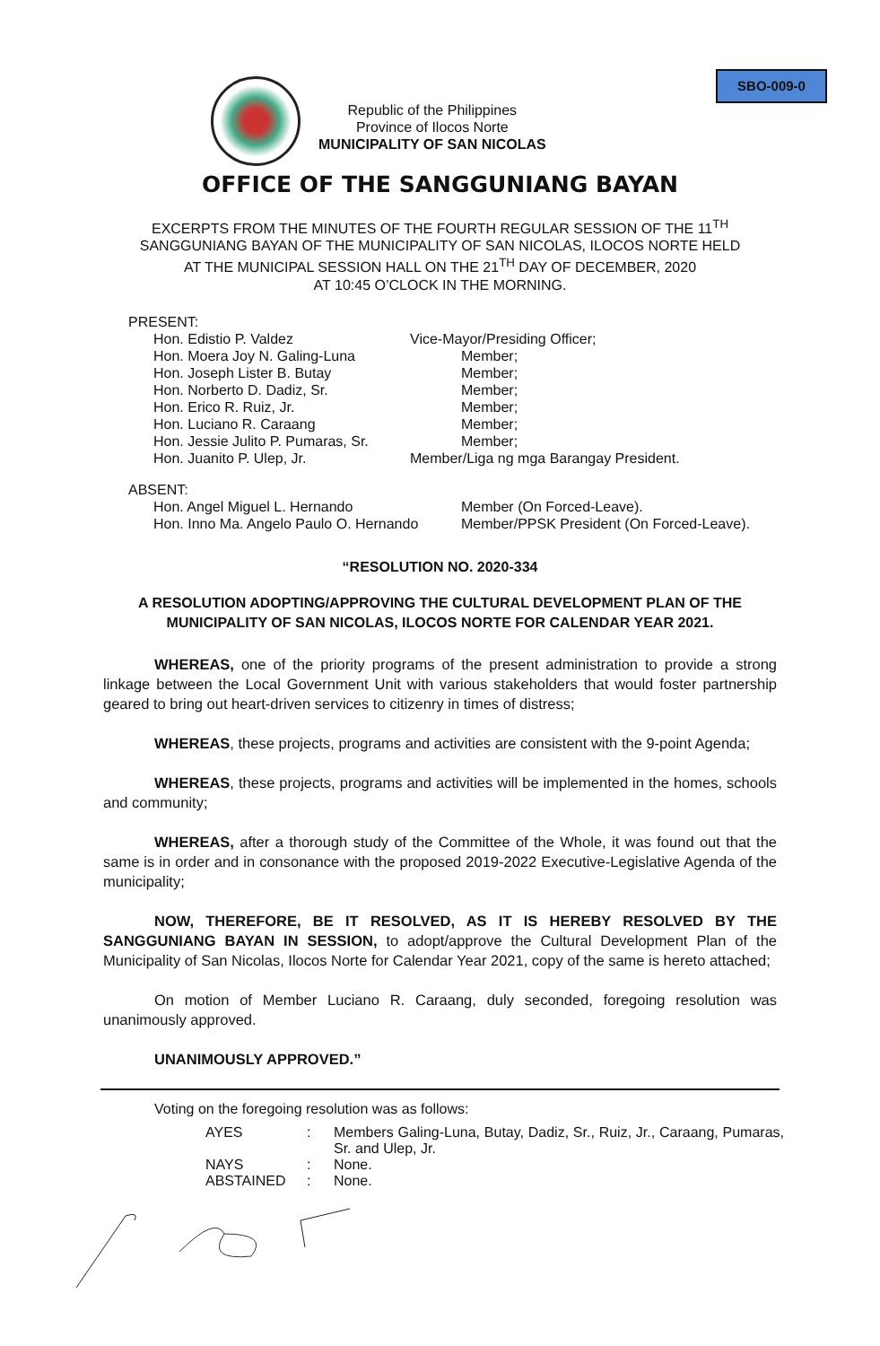SBO-009-0
Republic of the Philippines
Province of Ilocos Norte
MUNICIPALITY OF SAN NICOLAS
OFFICE OF THE SANGGUNIANG BAYAN
EXCERPTS FROM THE MINUTES OF THE FOURTH REGULAR SESSION OF THE 11<sup>TH</sup>
SANGGUNIANG BAYAN OF THE MUNICIPALITY OF SAN NICOLAS, ILOCOS NORTE HELD
AT THE MUNICIPAL SESSION HALL ON THE 21<sup>TH</sup> DAY OF DECEMBER, 2020
AT 10:45 O’CLOCK IN THE MORNING.
PRESENT:
| Hon. Edistio P. Valdez | Vice-Mayor/Presiding Officer; |
| Hon. Moera Joy N. Galing-Luna | Member; |
| Hon. Joseph Lister B. Butay | Member; |
| Hon. Norberto D. Dadiz, Sr. | Member; |
| Hon. Erico R. Ruiz, Jr. | Member; |
| Hon. Luciano R. Caraang | Member; |
| Hon. Jessie Julito P. Pumaras, Sr. | Member; |
| Hon. Juanito P. Ulep, Jr. | Member/Liga ng mga Barangay President. |
ABSENT:
| Hon. Angel Miguel L. Hernando | Member (On Forced-Leave). |
| Hon. Inno Ma. Angelo Paulo O. Hernando | Member/PPSK President (On Forced-Leave). |
“RESOLUTION NO. 2020-334
A RESOLUTION ADOPTING/APPROVING THE CULTURAL DEVELOPMENT PLAN OF THE MUNICIPALITY OF SAN NICOLAS, ILOCOS NORTE FOR CALENDAR YEAR 2021.
WHEREAS, one of the priority programs of the present administration to provide a strong linkage between the Local Government Unit with various stakeholders that would foster partnership geared to bring out heart-driven services to citizenry in times of distress;
WHEREAS, these projects, programs and activities are consistent with the 9-point Agenda;
WHEREAS, these projects, programs and activities will be implemented in the homes, schools and community;
WHEREAS, after a thorough study of the Committee of the Whole, it was found out that the same is in order and in consonance with the proposed 2019-2022 Executive-Legislative Agenda of the municipality;
NOW, THEREFORE, BE IT RESOLVED, AS IT IS HEREBY RESOLVED BY THE SANGGUNIANG BAYAN IN SESSION, to adopt/approve the Cultural Development Plan of the Municipality of San Nicolas, Ilocos Norte for Calendar Year 2021, copy of the same is hereto attached;
On motion of Member Luciano R. Caraang, duly seconded, foregoing resolution was unanimously approved.
UNANIMOUSLY APPROVED.”
Voting on the foregoing resolution was as follows:
| AYES | : | Members Galing-Luna, Butay, Dadiz, Sr., Ruiz, Jr., Caraang, Pumaras, Sr. and Ulep, Jr. |
| NAYS | : | None. |
| ABSTAINED | : | None. |